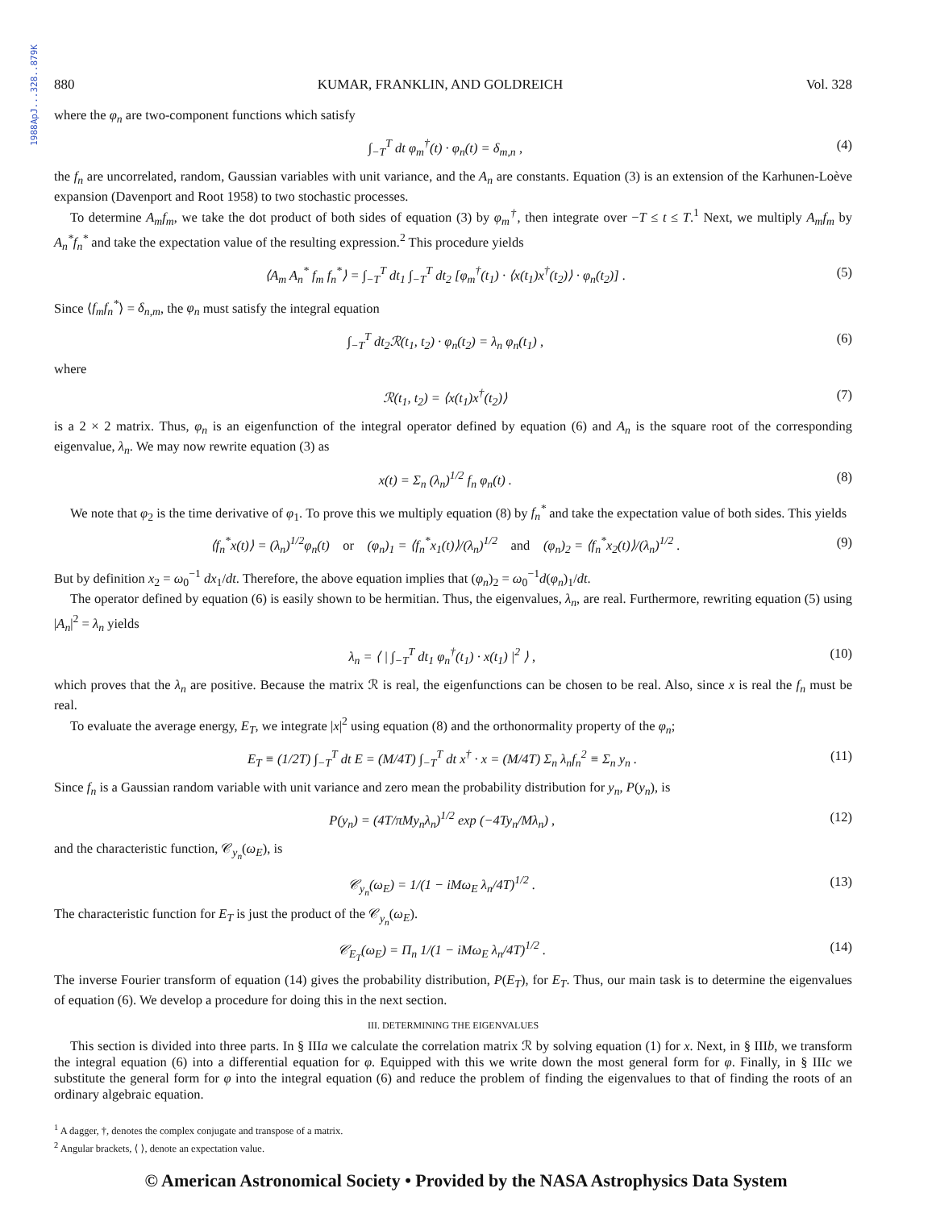1988ApJ...328..879K
880 KUMAR, FRANKLIN, AND GOLDREICH Vol. 328
where the φ<sub>n</sub> are two-component functions which satisfy
∫<sub>−T</sub><sup>T</sup> dt φ<sub>m</sub><sup>†</sup>(t) · φ<sub>n</sub>(t) = δ<sub>m,n</sub> , (4)
the f<sub>n</sub> are uncorrelated, random, Gaussian variables with unit variance, and the A<sub>n</sub> are constants. Equation (3) is an extension of the Karhunen-Loève expansion (Davenport and Root 1958) to two stochastic processes.
To determine A<sub>m</sub>f<sub>m</sub>, we take the dot product of both sides of equation (3) by φ<sub>m</sub><sup>†</sup>, then integrate over −T ≤ t ≤ T.<sup>1</sup> Next, we multiply A<sub>m</sub>f<sub>m</sub> by A<sub>n</sub><sup>*</sup>f<sub>n</sub><sup>*</sup> and take the expectation value of the resulting expression.<sup>2</sup> This procedure yields
⟨A<sub>m</sub> A<sub>n</sub><sup>*</sup> f<sub>m</sub> f<sub>n</sub><sup>*</sup>⟩ = ∫<sub>−T</sub><sup>T</sup> dt<sub>1</sub> ∫<sub>−T</sub><sup>T</sup> dt<sub>2</sub> [φ<sub>m</sub><sup>†</sup>(t<sub>1</sub>) · ⟨x(t<sub>1</sub>)x<sup>†</sup>(t<sub>2</sub>)⟩ · φ<sub>n</sub>(t<sub>2</sub>)] . (5)
Since ⟨f<sub>m</sub>f<sub>n</sub><sup>*</sup>⟩ = δ<sub>n,m</sub>, the φ<sub>n</sub> must satisfy the integral equation
∫<sub>−T</sub><sup>T</sup> dt<sub>2</sub>ℛ(t<sub>1</sub>, t<sub>2</sub>) · φ<sub>n</sub>(t<sub>2</sub>) = λ<sub>n</sub> φ<sub>n</sub>(t<sub>1</sub>) , (6)
where
ℛ(t<sub>1</sub>, t<sub>2</sub>) = ⟨x(t<sub>1</sub>)x<sup>†</sup>(t<sub>2</sub>)⟩ (7)
is a 2 × 2 matrix. Thus, φ<sub>n</sub> is an eigenfunction of the integral operator defined by equation (6) and A<sub>n</sub> is the square root of the corresponding eigenvalue, λ<sub>n</sub>. We may now rewrite equation (3) as
x(t) = Σ<sub>n</sub> (λ<sub>n</sub>)<sup>1/2</sup> f<sub>n</sub> φ<sub>n</sub>(t) . (8)
We note that φ<sub>2</sub> is the time derivative of φ<sub>1</sub>. To prove this we multiply equation (8) by f<sub>n</sub><sup>*</sup> and take the expectation value of both sides. This yields
⟨f<sub>n</sub><sup>*</sup>x(t)⟩ = (λ<sub>n</sub>)<sup>1/2</sup>φ<sub>n</sub>(t) or (φ<sub>n</sub>)<sub>1</sub> = ⟨f<sub>n</sub><sup>*</sup>x<sub>1</sub>(t)⟩/(λ<sub>n</sub>)<sup>1/2</sup> and (φ<sub>n</sub>)<sub>2</sub> = ⟨f<sub>n</sub><sup>*</sup>x<sub>2</sub>(t)⟩/(λ<sub>n</sub>)<sup>1/2</sup> . (9)
But by definition x<sub>2</sub> = ω<sub>0</sub><sup>−1</sup> dx<sub>1</sub>/dt. Therefore, the above equation implies that (φ<sub>n</sub>)<sub>2</sub> = ω<sub>0</sub><sup>−1</sup>d(φ<sub>n</sub>)<sub>1</sub>/dt.
The operator defined by equation (6) is easily shown to be hermitian. Thus, the eigenvalues, λ<sub>n</sub>, are real. Furthermore, rewriting equation (5) using |A<sub>n</sub>|<sup>2</sup> = λ<sub>n</sub> yields
λ<sub>n</sub> = ⟨ | ∫<sub>−T</sub><sup>T</sup> dt<sub>1</sub> φ<sub>n</sub><sup>†</sup>(t<sub>1</sub>) · x(t<sub>1</sub>) |<sup>2</sup> ⟩ , (10)
which proves that the λ<sub>n</sub> are positive. Because the matrix ℛ is real, the eigenfunctions can be chosen to be real. Also, since x is real the f<sub>n</sub> must be real.
To evaluate the average energy, E<sub>T</sub>, we integrate |x|<sup>2</sup> using equation (8) and the orthonormality property of the φ<sub>n</sub>;
E<sub>T</sub> ≡ (1/2T) ∫<sub>−T</sub><sup>T</sup> dt E = (M/4T) ∫<sub>−T</sub><sup>T</sup> dt x<sup>†</sup> · x = (M/4T) Σ<sub>n</sub> λ<sub>n</sub>f<sub>n</sub><sup>2</sup> ≡ Σ<sub>n</sub> y<sub>n</sub> . (11)
Since f<sub>n</sub> is a Gaussian random variable with unit variance and zero mean the probability distribution for y<sub>n</sub>, P(y<sub>n</sub>), is
P(y<sub>n</sub>) = (4T/πMy<sub>n</sub>λ<sub>n</sub>)<sup>1/2</sup> exp (−4Ty<sub>n</sub>/Mλ<sub>n</sub>) , (12)
and the characteristic function, 𝒞<sub>y<sub>n</sub></sub>(ω<sub>E</sub>), is
𝒞<sub>y<sub>n</sub></sub>(ω<sub>E</sub>) = 1/(1 − iMω<sub>E</sub> λ<sub>n</sub>/4T)<sup>1/2</sup> . (13)
The characteristic function for E<sub>T</sub> is just the product of the 𝒞<sub>y<sub>n</sub></sub>(ω<sub>E</sub>).
𝒞<sub>E<sub>T</sub></sub>(ω<sub>E</sub>) = Π<sub>n</sub> 1/(1 − iMω<sub>E</sub> λ<sub>n</sub>/4T)<sup>1/2</sup> . (14)
The inverse Fourier transform of equation (14) gives the probability distribution, P(E<sub>T</sub>), for E<sub>T</sub>. Thus, our main task is to determine the eigenvalues of equation (6). We develop a procedure for doing this in the next section.
III. DETERMINING THE EIGENVALUES
This section is divided into three parts. In § IIIa we calculate the correlation matrix ℛ by solving equation (1) for x. Next, in § IIIb, we transform the integral equation (6) into a differential equation for φ. Equipped with this we write down the most general form for φ. Finally, in § IIIc we substitute the general form for φ into the integral equation (6) and reduce the problem of finding the eigenvalues to that of finding the roots of an ordinary algebraic equation.
<sup>1</sup> A dagger, †, denotes the complex conjugate and transpose of a matrix.
<sup>2</sup> Angular brackets, ⟨ ⟩, denote an expectation value.
© American Astronomical Society • Provided by the NASA Astrophysics Data System